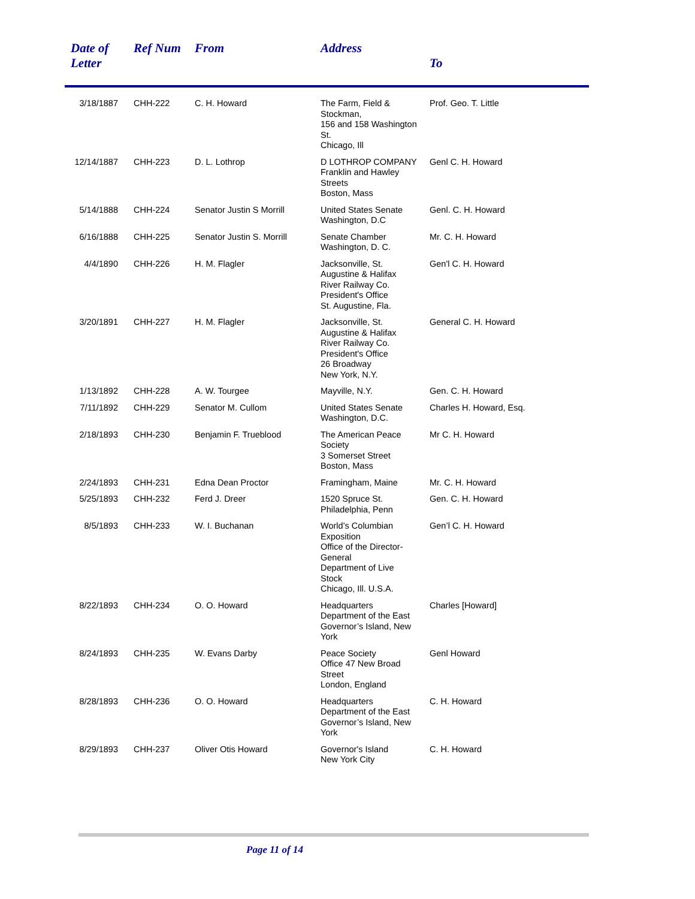| Date of Letter | Ref Num | From | Address | To |
| --- | --- | --- | --- | --- |
| 3/18/1887 | CHH-222 | C. H. Howard | The Farm, Field & Stockman, 156 and 158 Washington St. Chicago, Ill | Prof. Geo. T. Little |
| 12/14/1887 | CHH-223 | D. L. Lothrop | D LOTHROP COMPANY Franklin and Hawley Streets Boston, Mass | Genl C. H. Howard |
| 5/14/1888 | CHH-224 | Senator Justin S Morrill | United States Senate Washington, D.C | Genl. C. H. Howard |
| 6/16/1888 | CHH-225 | Senator Justin S. Morrill | Senate Chamber Washington, D. C. | Mr. C. H. Howard |
| 4/4/1890 | CHH-226 | H. M. Flagler | Jacksonville, St. Augustine & Halifax River Railway Co. President's Office St. Augustine, Fla. | Gen'l C. H. Howard |
| 3/20/1891 | CHH-227 | H. M. Flagler | Jacksonville, St. Augustine & Halifax River Railway Co. President's Office 26 Broadway New York, N.Y. | General C. H. Howard |
| 1/13/1892 | CHH-228 | A. W. Tourgee | Mayville, N.Y. | Gen. C. H. Howard |
| 7/11/1892 | CHH-229 | Senator M. Cullom | United States Senate Washington, D.C. | Charles H. Howard, Esq. |
| 2/18/1893 | CHH-230 | Benjamin F. Trueblood | The American Peace Society 3 Somerset Street Boston, Mass | Mr C. H. Howard |
| 2/24/1893 | CHH-231 | Edna Dean Proctor | Framingham, Maine | Mr. C. H. Howard |
| 5/25/1893 | CHH-232 | Ferd J. Dreer | 1520 Spruce St. Philadelphia, Penn | Gen. C. H. Howard |
| 8/5/1893 | CHH-233 | W. I. Buchanan | World’s Columbian Exposition Office of the Director-General Department of Live Stock Chicago, Ill. U.S.A. | Gen’l C. H. Howard |
| 8/22/1893 | CHH-234 | O. O. Howard | Headquarters Department of the East Governor’s Island, New York | Charles [Howard] |
| 8/24/1893 | CHH-235 | W. Evans Darby | Peace Society Office 47 New Broad Street London, England | Genl Howard |
| 8/28/1893 | CHH-236 | O. O. Howard | Headquarters Department of the East Governor’s Island, New York | C. H. Howard |
| 8/29/1893 | CHH-237 | Oliver Otis Howard | Governor's Island New York City | C. H. Howard |
Page 11 of 14